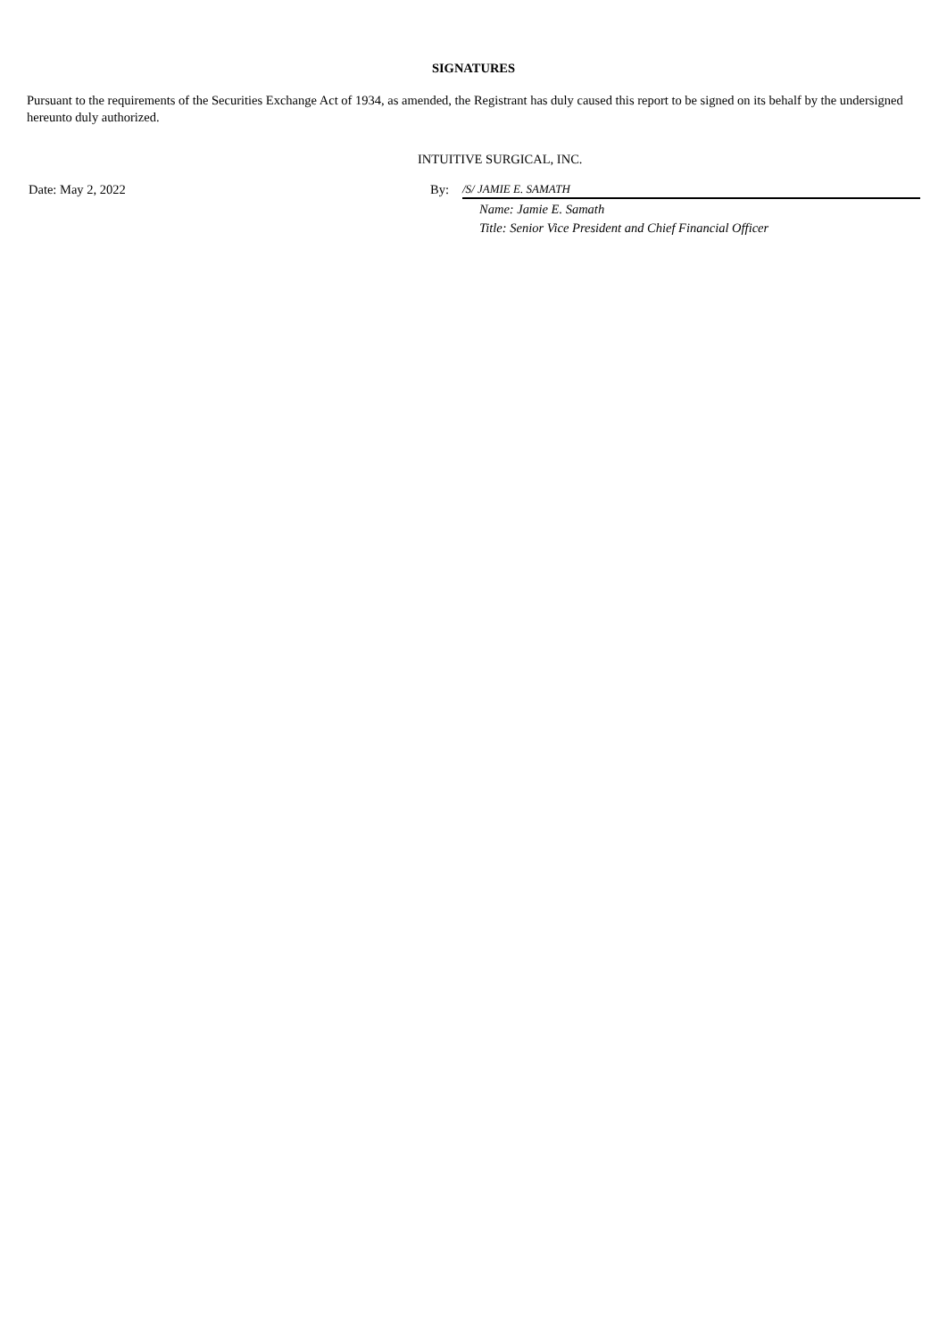SIGNATURES
Pursuant to the requirements of the Securities Exchange Act of 1934, as amended, the Registrant has duly caused this report to be signed on its behalf by the undersigned hereunto duly authorized.
INTUITIVE SURGICAL, INC.
Date: May 2, 2022 By: /S/ JAMIE E. SAMATH
Name: Jamie E. Samath
Title: Senior Vice President and Chief Financial Officer